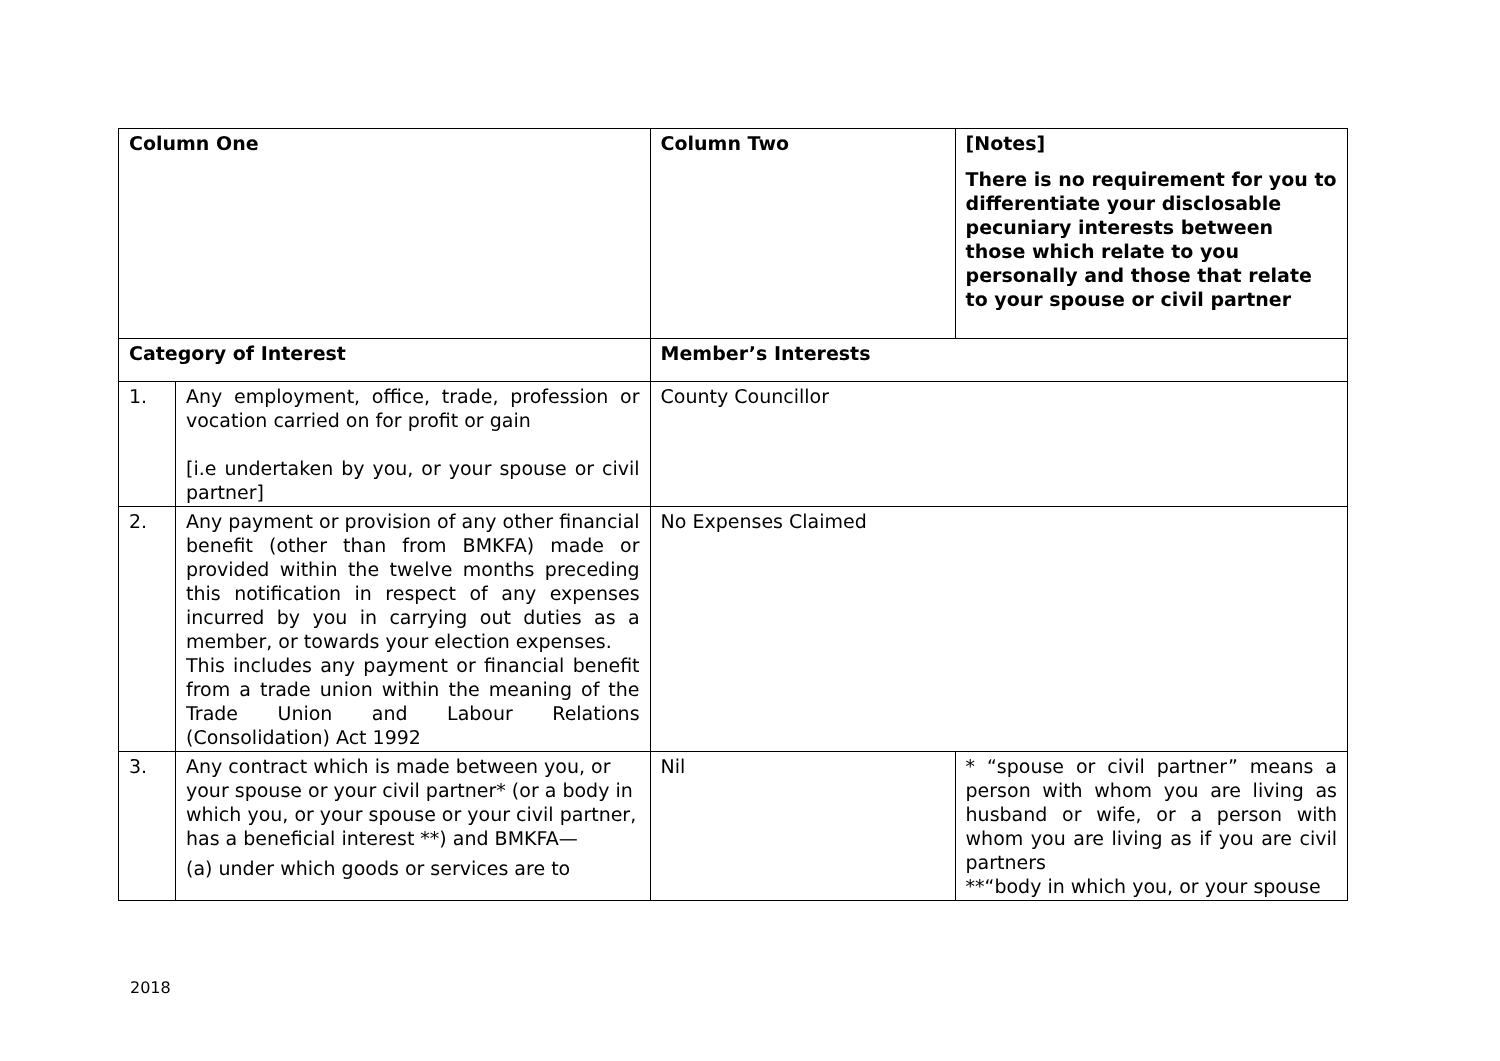| Column One | | Column Two | [Notes] There is no requirement for you to differentiate your disclosable pecuniary interests between those which relate to you personally and those that relate to your spouse or civil partner |
| Category of Interest | | Member’s Interests | |
| 1. | Any employment, office, trade, profession or vocation carried on for profit or gain [i.e undertaken by you, or your spouse or civil partner] | County Councillor | |
| 2. | Any payment or provision of any other financial benefit (other than from BMKFA) made or provided within the twelve months preceding this notification in respect of any expenses incurred by you in carrying out duties as a member, or towards your election expenses. This includes any payment or financial benefit from a trade union within the meaning of the Trade Union and Labour Relations (Consolidation) Act 1992 | No Expenses Claimed | |
| 3. | Any contract which is made between you, or your spouse or your civil partner* (or a body in which you, or your spouse or your civil partner, has a beneficial interest **) and BMKFA— (a) under which goods or services are to | Nil | * “spouse or civil partner” means a person with whom you are living as husband or wife, or a person with whom you are living as if you are civil partners **“body in which you, or your spouse |
2018